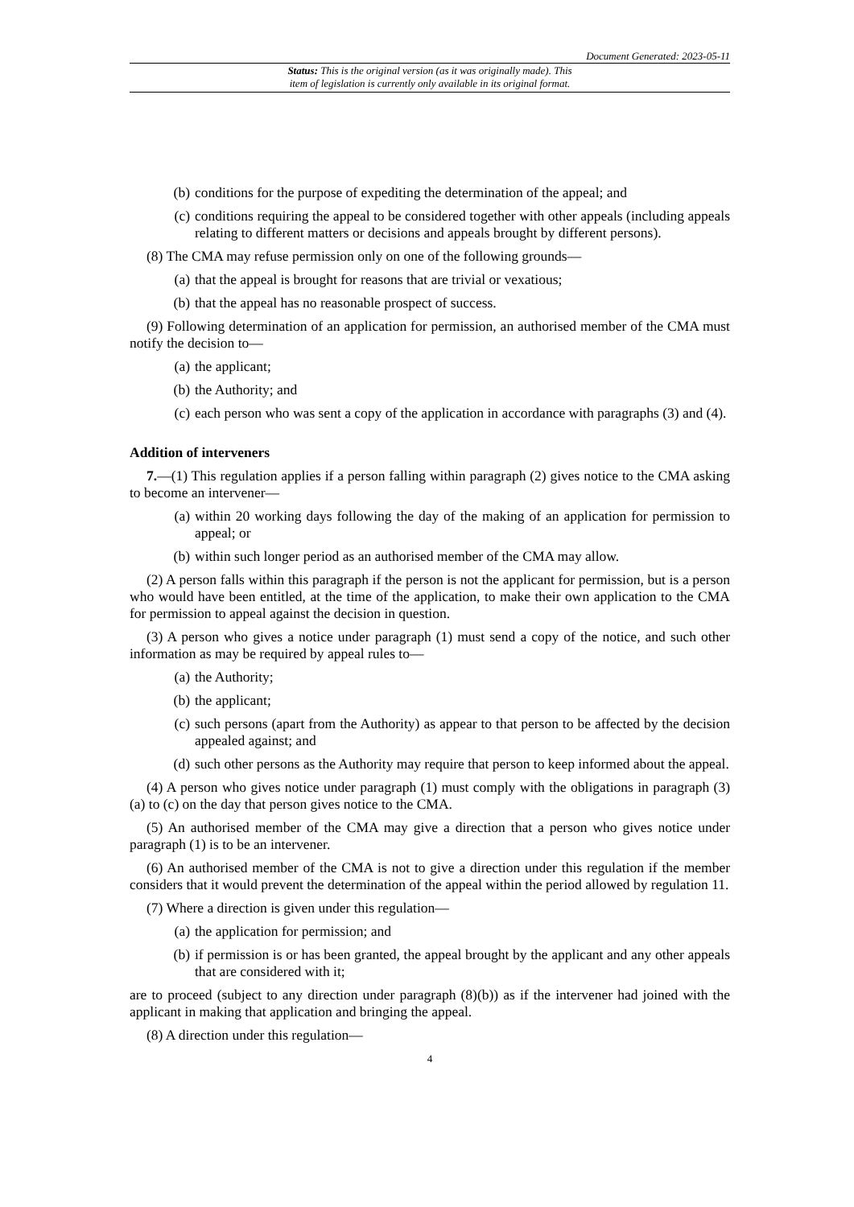Document Generated: 2023-05-11
Status: This is the original version (as it was originally made). This
item of legislation is currently only available in its original format.
(b) conditions for the purpose of expediting the determination of the appeal; and
(c) conditions requiring the appeal to be considered together with other appeals (including appeals relating to different matters or decisions and appeals brought by different persons).
(8) The CMA may refuse permission only on one of the following grounds—
(a) that the appeal is brought for reasons that are trivial or vexatious;
(b) that the appeal has no reasonable prospect of success.
(9) Following determination of an application for permission, an authorised member of the CMA must notify the decision to—
(a) the applicant;
(b) the Authority; and
(c) each person who was sent a copy of the application in accordance with paragraphs (3) and (4).
Addition of interveners
7.—(1) This regulation applies if a person falling within paragraph (2) gives notice to the CMA asking to become an intervener—
(a) within 20 working days following the day of the making of an application for permission to appeal; or
(b) within such longer period as an authorised member of the CMA may allow.
(2) A person falls within this paragraph if the person is not the applicant for permission, but is a person who would have been entitled, at the time of the application, to make their own application to the CMA for permission to appeal against the decision in question.
(3) A person who gives a notice under paragraph (1) must send a copy of the notice, and such other information as may be required by appeal rules to—
(a) the Authority;
(b) the applicant;
(c) such persons (apart from the Authority) as appear to that person to be affected by the decision appealed against; and
(d) such other persons as the Authority may require that person to keep informed about the appeal.
(4) A person who gives notice under paragraph (1) must comply with the obligations in paragraph (3)(a) to (c) on the day that person gives notice to the CMA.
(5) An authorised member of the CMA may give a direction that a person who gives notice under paragraph (1) is to be an intervener.
(6) An authorised member of the CMA is not to give a direction under this regulation if the member considers that it would prevent the determination of the appeal within the period allowed by regulation 11.
(7) Where a direction is given under this regulation—
(a) the application for permission; and
(b) if permission is or has been granted, the appeal brought by the applicant and any other appeals that are considered with it;
are to proceed (subject to any direction under paragraph (8)(b)) as if the intervener had joined with the applicant in making that application and bringing the appeal.
(8) A direction under this regulation—
4